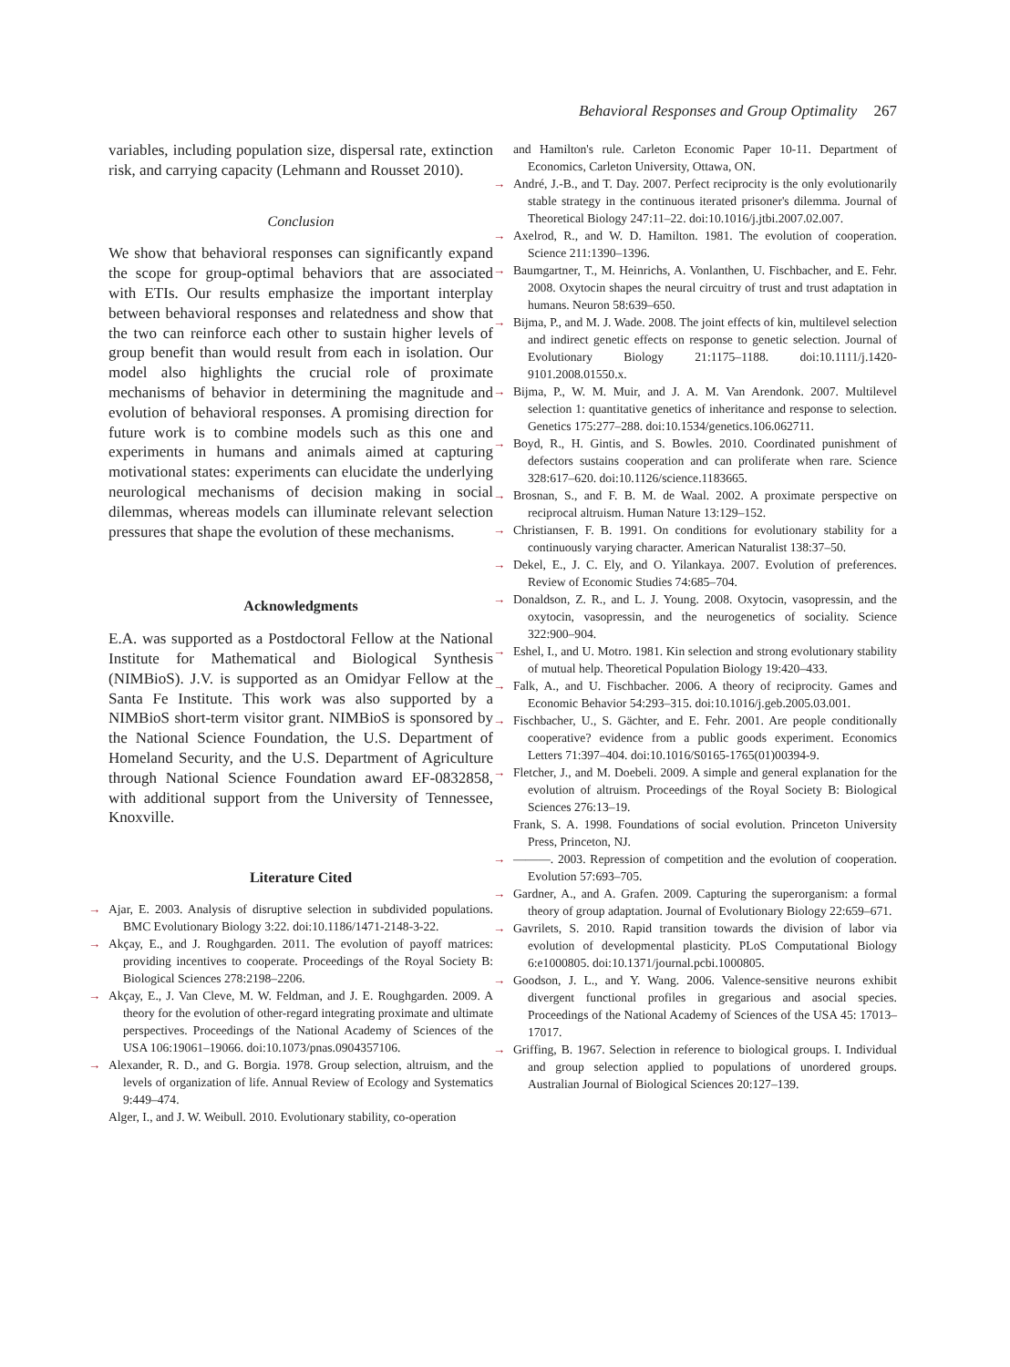Behavioral Responses and Group Optimality 267
variables, including population size, dispersal rate, extinction risk, and carrying capacity (Lehmann and Rousset 2010).
Conclusion
We show that behavioral responses can significantly expand the scope for group-optimal behaviors that are associated with ETIs. Our results emphasize the important interplay between behavioral responses and relatedness and show that the two can reinforce each other to sustain higher levels of group benefit than would result from each in isolation. Our model also highlights the crucial role of proximate mechanisms of behavior in determining the magnitude and evolution of behavioral responses. A promising direction for future work is to combine models such as this one and experiments in humans and animals aimed at capturing motivational states: experiments can elucidate the underlying neurological mechanisms of decision making in social dilemmas, whereas models can illuminate relevant selection pressures that shape the evolution of these mechanisms.
Acknowledgments
E.A. was supported as a Postdoctoral Fellow at the National Institute for Mathematical and Biological Synthesis (NIMBioS). J.V. is supported as an Omidyar Fellow at the Santa Fe Institute. This work was also supported by a NIMBioS short-term visitor grant. NIMBioS is sponsored by the National Science Foundation, the U.S. Department of Homeland Security, and the U.S. Department of Agriculture through National Science Foundation award EF-0832858, with additional support from the University of Tennessee, Knoxville.
Literature Cited
→ Ajar, E. 2003. Analysis of disruptive selection in subdivided populations. BMC Evolutionary Biology 3:22. doi:10.1186/1471-2148-3-22.
→ Akçay, E., and J. Roughgarden. 2011. The evolution of payoff matrices: providing incentives to cooperate. Proceedings of the Royal Society B: Biological Sciences 278:2198–2206.
→ Akçay, E., J. Van Cleve, M. W. Feldman, and J. E. Roughgarden. 2009. A theory for the evolution of other-regard integrating proximate and ultimate perspectives. Proceedings of the National Academy of Sciences of the USA 106:19061–19066. doi:10.1073/pnas.0904357106.
→ Alexander, R. D., and G. Borgia. 1978. Group selection, altruism, and the levels of organization of life. Annual Review of Ecology and Systematics 9:449–474.
Alger, I., and J. W. Weibull. 2010. Evolutionary stability, co-operation
and Hamilton's rule. Carleton Economic Paper 10-11. Department of Economics, Carleton University, Ottawa, ON.
→ André, J.-B., and T. Day. 2007. Perfect reciprocity is the only evolutionarily stable strategy in the continuous iterated prisoner's dilemma. Journal of Theoretical Biology 247:11–22. doi:10.1016/j.jtbi.2007.02.007.
→ Axelrod, R., and W. D. Hamilton. 1981. The evolution of cooperation. Science 211:1390–1396.
→ Baumgartner, T., M. Heinrichs, A. Vonlanthen, U. Fischbacher, and E. Fehr. 2008. Oxytocin shapes the neural circuitry of trust and trust adaptation in humans. Neuron 58:639–650.
→ Bijma, P., and M. J. Wade. 2008. The joint effects of kin, multilevel selection and indirect genetic effects on response to genetic selection. Journal of Evolutionary Biology 21:1175–1188. doi:10.1111/j.1420-9101.2008.01550.x.
→ Bijma, P., W. M. Muir, and J. A. M. Van Arendonk. 2007. Multilevel selection 1: quantitative genetics of inheritance and response to selection. Genetics 175:277–288. doi:10.1534/genetics.106.062711.
→ Boyd, R., H. Gintis, and S. Bowles. 2010. Coordinated punishment of defectors sustains cooperation and can proliferate when rare. Science 328:617–620. doi:10.1126/science.1183665.
→ Brosnan, S., and F. B. M. de Waal. 2002. A proximate perspective on reciprocal altruism. Human Nature 13:129–152.
→ Christiansen, F. B. 1991. On conditions for evolutionary stability for a continuously varying character. American Naturalist 138:37–50.
→ Dekel, E., J. C. Ely, and O. Yilankaya. 2007. Evolution of preferences. Review of Economic Studies 74:685–704.
→ Donaldson, Z. R., and L. J. Young. 2008. Oxytocin, vasopressin, and the oxytocin, vasopressin, and the neurogenetics of sociality. Science 322:900–904.
→ Eshel, I., and U. Motro. 1981. Kin selection and strong evolutionary stability of mutual help. Theoretical Population Biology 19:420–433.
→ Falk, A., and U. Fischbacher. 2006. A theory of reciprocity. Games and Economic Behavior 54:293–315. doi:10.1016/j.geb.2005.03.001.
→ Fischbacher, U., S. Gächter, and E. Fehr. 2001. Are people conditionally cooperative? evidence from a public goods experiment. Economics Letters 71:397–404. doi:10.1016/S0165-1765(01)00394-9.
→ Fletcher, J., and M. Doebeli. 2009. A simple and general explanation for the evolution of altruism. Proceedings of the Royal Society B: Biological Sciences 276:13–19.
Frank, S. A. 1998. Foundations of social evolution. Princeton University Press, Princeton, NJ.
→ ———. 2003. Repression of competition and the evolution of cooperation. Evolution 57:693–705.
→ Gardner, A., and A. Grafen. 2009. Capturing the superorganism: a formal theory of group adaptation. Journal of Evolutionary Biology 22:659–671.
→ Gavrilets, S. 2010. Rapid transition towards the division of labor via evolution of developmental plasticity. PLoS Computational Biology 6:e1000805. doi:10.1371/journal.pcbi.1000805.
→ Goodson, J. L., and Y. Wang. 2006. Valence-sensitive neurons exhibit divergent functional profiles in gregarious and asocial species. Proceedings of the National Academy of Sciences of the USA 45: 17013–17017.
→ Griffing, B. 1967. Selection in reference to biological groups. I. Individual and group selection applied to populations of unordered groups. Australian Journal of Biological Sciences 20:127–139.